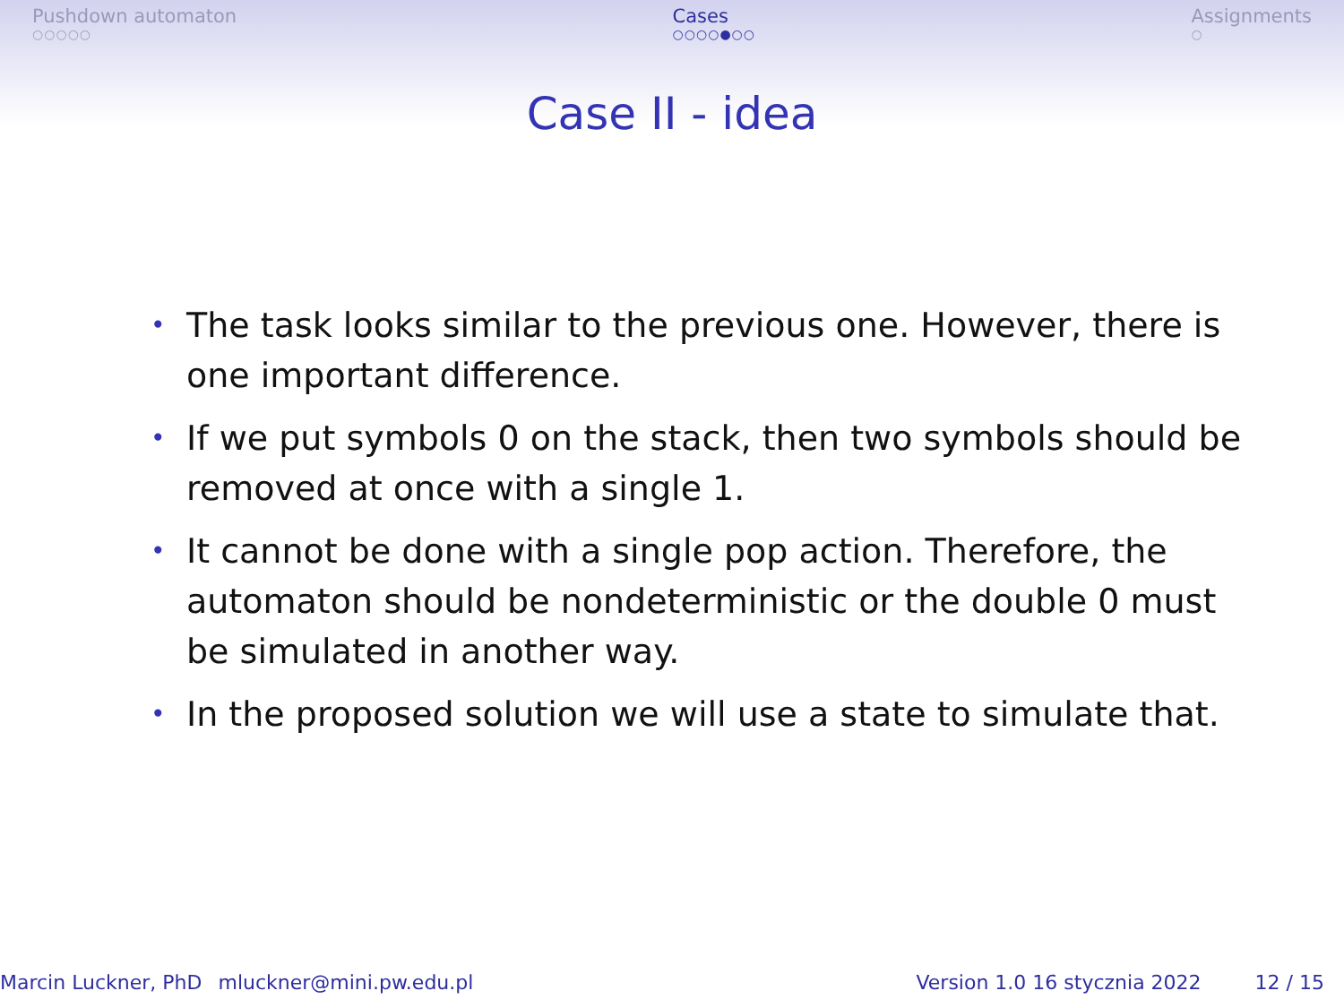Pushdown automaton
○○○○○
Cases
○○○○●○○
Assignments
○
Case II - idea
• The task looks similar to the previous one. However, there is one important difference.
• If we put symbols 0 on the stack, then two symbols should be removed at once with a single 1.
• It cannot be done with a single pop action. Therefore, the automaton should be nondeterministic or the double 0 must be simulated in another way.
• In the proposed solution we will use a state to simulate that.
Marcin Luckner, PhD mluckner@mini.pw.edu.pl Version 1.0 16 stycznia 2022 12 / 15